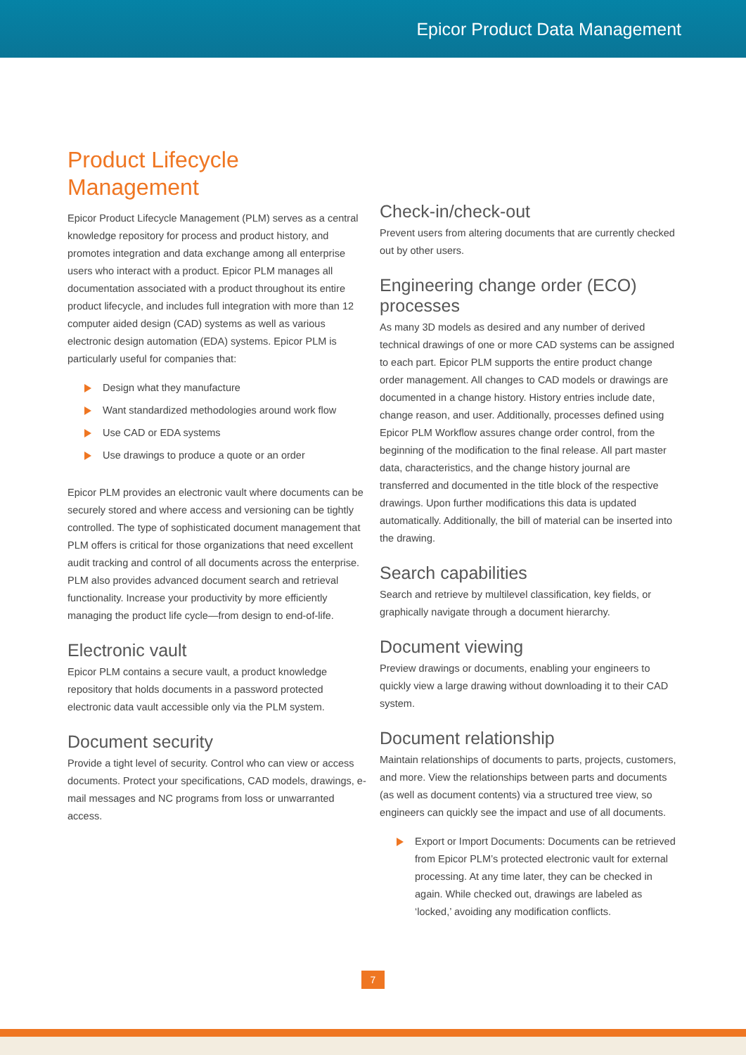Epicor Product Data Management
Product Lifecycle
Management
Epicor Product Lifecycle Management (PLM) serves as a central knowledge repository for process and product history, and promotes integration and data exchange among all enterprise users who interact with a product. Epicor PLM manages all documentation associated with a product throughout its entire product lifecycle, and includes full integration with more than 12 computer aided design (CAD) systems as well as various electronic design automation (EDA) systems. Epicor PLM is particularly useful for companies that:
Design what they manufacture
Want standardized methodologies around work flow
Use CAD or EDA systems
Use drawings to produce a quote or an order
Epicor PLM provides an electronic vault where documents can be securely stored and where access and versioning can be tightly controlled. The type of sophisticated document management that PLM offers is critical for those organizations that need excellent audit tracking and control of all documents across the enterprise. PLM also provides advanced document search and retrieval functionality. Increase your productivity by more efficiently managing the product life cycle—from design to end-of-life.
Electronic vault
Epicor PLM contains a secure vault, a product knowledge repository that holds documents in a password protected electronic data vault accessible only via the PLM system.
Document security
Provide a tight level of security. Control who can view or access documents. Protect your specifications, CAD models, drawings, e-mail messages and NC programs from loss or unwarranted access.
Check-in/check-out
Prevent users from altering documents that are currently checked out by other users.
Engineering change order (ECO) processes
As many 3D models as desired and any number of derived technical drawings of one or more CAD systems can be assigned to each part. Epicor PLM supports the entire product change order management. All changes to CAD models or drawings are documented in a change history. History entries include date, change reason, and user. Additionally, processes defined using Epicor PLM Workflow assures change order control, from the beginning of the modification to the final release. All part master data, characteristics, and the change history journal are transferred and documented in the title block of the respective drawings. Upon further modifications this data is updated automatically. Additionally, the bill of material can be inserted into the drawing.
Search capabilities
Search and retrieve by multilevel classification, key fields, or graphically navigate through a document hierarchy.
Document viewing
Preview drawings or documents, enabling your engineers to quickly view a large drawing without downloading it to their CAD system.
Document relationship
Maintain relationships of documents to parts, projects, customers, and more. View the relationships between parts and documents (as well as document contents) via a structured tree view, so engineers can quickly see the impact and use of all documents.
Export or Import Documents: Documents can be retrieved from Epicor PLM’s protected electronic vault for external processing. At any time later, they can be checked in again. While checked out, drawings are labeled as ‘locked,’ avoiding any modification conflicts.
7